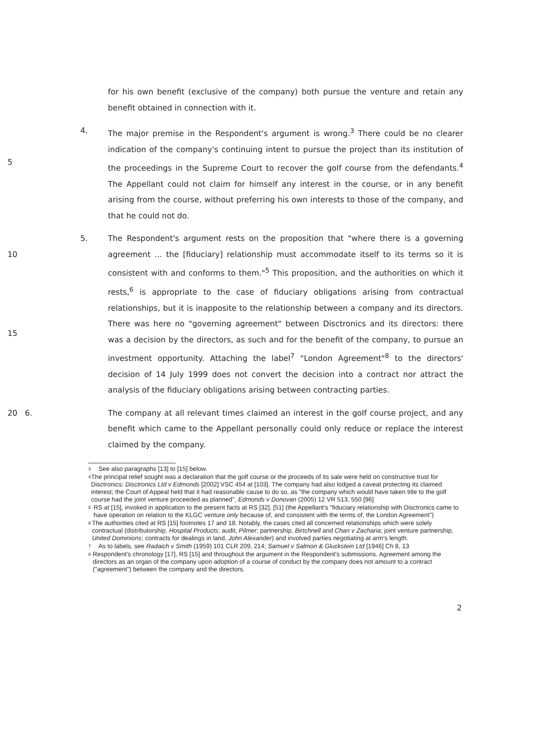for his own benefit (exclusive of the company) both pursue the venture and retain any benefit obtained in connection with it.
5 4. The major premise in the Respondent's argument is wrong.<sup>3</sup> There could be no clearer indication of the company's continuing intent to pursue the project than its institution of the proceedings in the Supreme Court to recover the golf course from the defendants.<sup>4</sup> The Appellant could not claim for himself any interest in the course, or in any benefit arising from the course, without preferring his own interests to those of the company, and that he could not do.
10
15
5. The Respondent's argument rests on the proposition that "where there is a governing agreement ... the [fiduciary] relationship must accommodate itself to its terms so it is consistent with and conforms to them."<sup>5</sup> This proposition, and the authorities on which it rests,<sup>6</sup> is appropriate to the case of fiduciary obligations arising from contractual relationships, but it is inapposite to the relationship between a company and its directors. There was here no "governing agreement" between Disctronics and its directors: there was a decision by the directors, as such and for the benefit of the company, to pursue an investment opportunity. Attaching the label<sup>7</sup> "London Agreement"<sup>8</sup> to the directors' decision of 14 July 1999 does not convert the decision into a contract nor attract the analysis of the fiduciary obligations arising between contracting parties.
20 6. The company at all relevant times claimed an interest in the golf course project, and any benefit which came to the Appellant personally could only reduce or replace the interest claimed by the company.
3 See also paragraphs [13] to [15] below.
4 The principal relief sought was a declaration that the golf course or the proceeds of its sale were held on constructive trust for Disctronics: Disctronics Ltd v Edmonds [2002] VSC 454 at [103]. The company had also lodged a caveat protecting its claimed interest; the Court of Appeal held that it had reasonable cause to do so, as "the company which would have taken title to the golf course had the joint venture proceeded as planned", Edmonds v Donovan (2005) 12 VR 513, 550 [96]
5 RS at [15], invoked in application to the present facts at RS [32], [51] (the Appellant's "fiduciary relationship with Disctronics came to have operation on relation to the KLGC venture only because of, and consistent with the terms of, the London Agreement")
6 The authorities cited at RS [15] footnotes 17 and 18. Notably, the cases cited all concerned relationships which were solely contractual (distributorship, Hospital Products; audit, Pilmer; partnership, Birtchnell and Chan v Zacharia; joint venture partnership, United Dominions; contracts for dealings in land, John Alexander) and involved parties negotiating at arm's length.
7 As to labels, see Radaich v Smith (1959) 101 CLR 209, 214; Samuel v Salmon & Gluckstein Ltd [1946] Ch 8, 13
8 Respondent's chronology [17], RS [15] and throughout the argument in the Respondent's submissions. Agreement among the directors as an organ of the company upon adoption of a course of conduct by the company does not amount to a contract ("agreement") between the company and the directors.
2